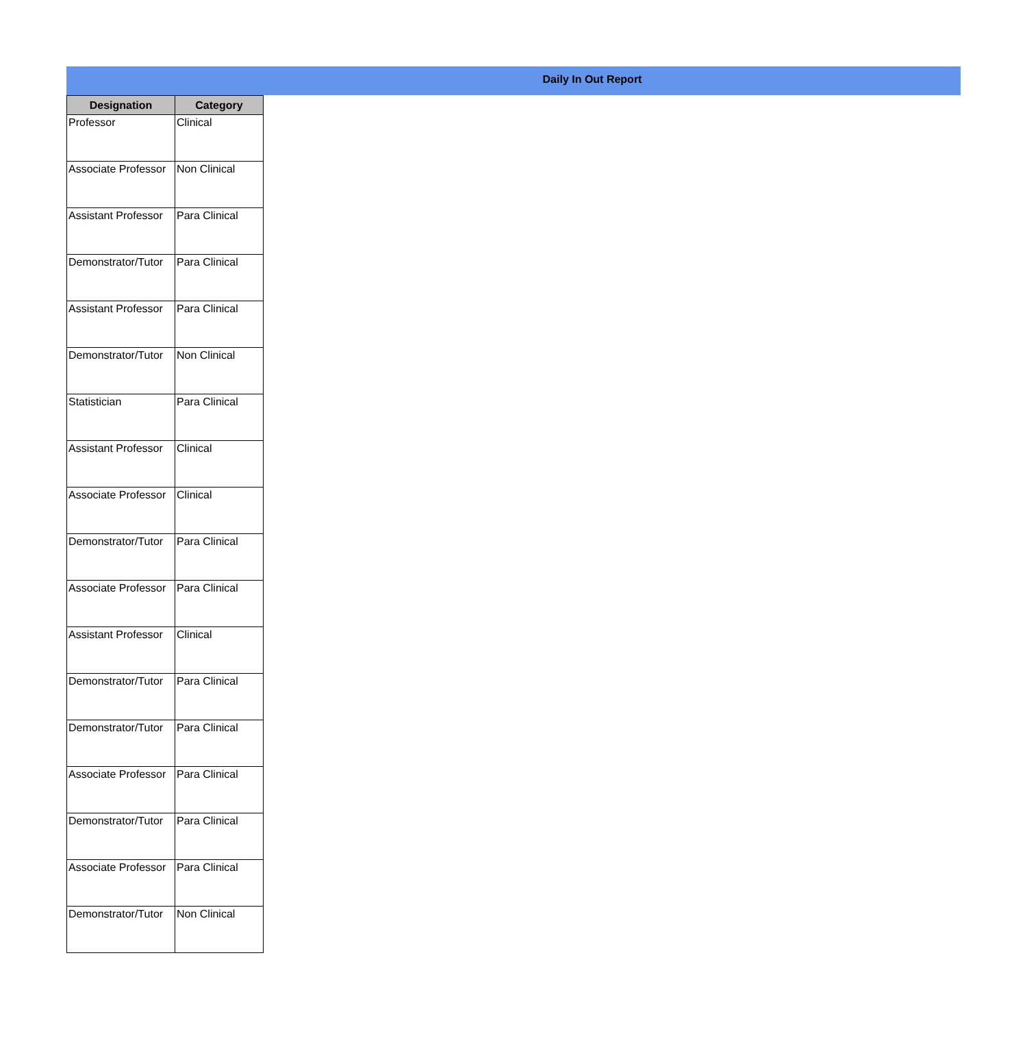Daily In Out Report
| Designation | Category |
| --- | --- |
| Professor | Clinical |
| Associate Professor | Non Clinical |
| Assistant Professor | Para Clinical |
| Demonstrator/Tutor | Para Clinical |
| Assistant Professor | Para Clinical |
| Demonstrator/Tutor | Non Clinical |
| Statistician | Para Clinical |
| Assistant Professor | Clinical |
| Associate Professor | Clinical |
| Demonstrator/Tutor | Para Clinical |
| Associate Professor | Para Clinical |
| Assistant Professor | Clinical |
| Demonstrator/Tutor | Para Clinical |
| Demonstrator/Tutor | Para Clinical |
| Associate Professor | Para Clinical |
| Demonstrator/Tutor | Para Clinical |
| Associate Professor | Para Clinical |
| Demonstrator/Tutor | Non Clinical |